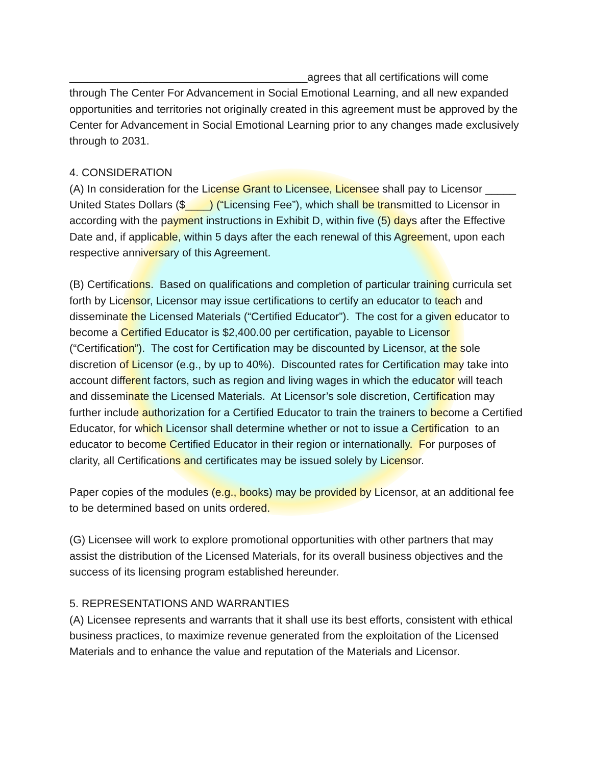_______________________________________agrees that all certifications will come through The Center For Advancement in Social Emotional Learning, and all new expanded opportunities and territories not originally created in this agreement must be approved by the Center for Advancement in Social Emotional Learning prior to any changes made exclusively through to 2031.
4. CONSIDERATION
(A) In consideration for the License Grant to Licensee, Licensee shall pay to Licensor _____ United States Dollars ($____) (“Licensing Fee”), which shall be transmitted to Licensor in according with the payment instructions in Exhibit D, within five (5) days after the Effective Date and, if applicable, within 5 days after the each renewal of this Agreement, upon each respective anniversary of this Agreement.
(B) Certifications. Based on qualifications and completion of particular training curricula set forth by Licensor, Licensor may issue certifications to certify an educator to teach and disseminate the Licensed Materials (“Certified Educator”). The cost for a given educator to become a Certified Educator is $2,400.00 per certification, payable to Licensor (“Certification”). The cost for Certification may be discounted by Licensor, at the sole discretion of Licensor (e.g., by up to 40%). Discounted rates for Certification may take into account different factors, such as region and living wages in which the educator will teach and disseminate the Licensed Materials. At Licensor’s sole discretion, Certification may further include authorization for a Certified Educator to train the trainers to become a Certified Educator, for which Licensor shall determine whether or not to issue a Certification to an educator to become Certified Educator in their region or internationally. For purposes of clarity, all Certifications and certificates may be issued solely by Licensor.
Paper copies of the modules (e.g., books) may be provided by Licensor, at an additional fee to be determined based on units ordered.
(G) Licensee will work to explore promotional opportunities with other partners that may assist the distribution of the Licensed Materials, for its overall business objectives and the success of its licensing program established hereunder.
5. REPRESENTATIONS AND WARRANTIES
(A) Licensee represents and warrants that it shall use its best efforts, consistent with ethical business practices, to maximize revenue generated from the exploitation of the Licensed Materials and to enhance the value and reputation of the Materials and Licensor.